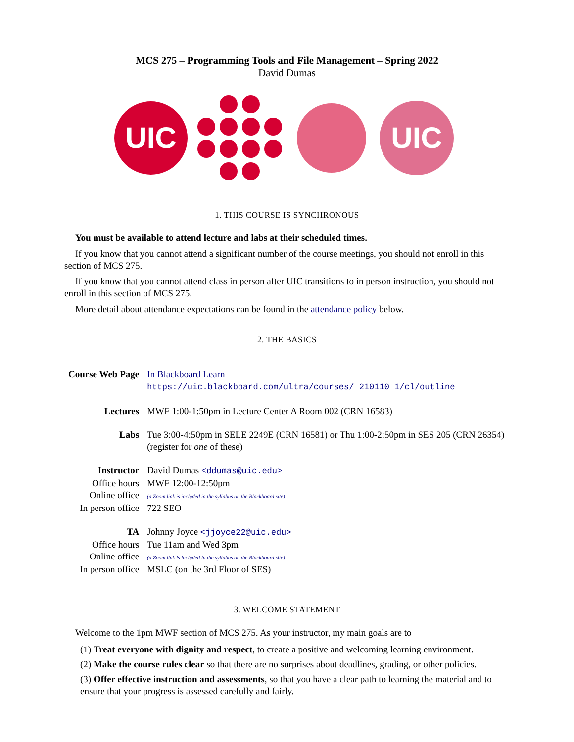MCS 275 – Programming Tools and File Management – Spring 2022
David Dumas
UIC
UIC
1. THIS COURSE IS SYNCHRONOUS
You must be available to attend lecture and labs at their scheduled times.
If you know that you cannot attend a significant number of the course meetings, you should not enroll in this section of MCS 275.
If you know that you cannot attend class in person after UIC transitions to in person instruction, you should not enroll in this section of MCS 275.
More detail about attendance expectations can be found in the attendance policy below.
2. THE BASICS
| Course Web Page | In Blackboard Learn https://uic.blackboard.com/ultra/courses/_210110_1/cl/outline |
| Lectures | MWF 1:00-1:50pm in Lecture Center A Room 002 (CRN 16583) |
| Labs | Tue 3:00-4:50pm in SELE 2249E (CRN 16581) or Thu 1:00-2:50pm in SES 205 (CRN 26354) (register for one of these) |
| Instructor | David Dumas <ddumas@uic.edu> |
| Office hours | MWF 12:00-12:50pm |
| Online office | (a Zoom link is included in the syllabus on the Blackboard site) |
| In person office | 722 SEO |
| TA | Johnny Joyce <jjoyce22@uic.edu> |
| Office hours | Tue 11am and Wed 3pm |
| Online office | (a Zoom link is included in the syllabus on the Blackboard site) |
| In person office | MSLC (on the 3rd Floor of SES) |
3. WELCOME STATEMENT
Welcome to the 1pm MWF section of MCS 275. As your instructor, my main goals are to
(1) Treat everyone with dignity and respect, to create a positive and welcoming learning environment.
(2) Make the course rules clear so that there are no surprises about deadlines, grading, or other policies.
(3) Offer effective instruction and assessments, so that you have a clear path to learning the material and to ensure that your progress is assessed carefully and fairly.